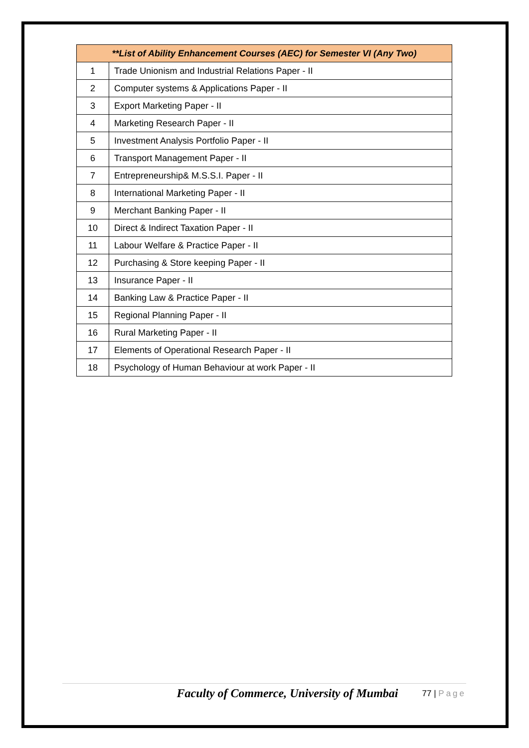| **List of Ability Enhancement Courses (AEC) for Semester VI (Any Two) | |
| --- | --- |
| 1 | Trade Unionism and Industrial Relations Paper - II |
| 2 | Computer systems & Applications Paper - II |
| 3 | Export Marketing Paper - II |
| 4 | Marketing Research Paper - II |
| 5 | Investment Analysis Portfolio Paper - II |
| 6 | Transport Management Paper - II |
| 7 | Entrepreneurship& M.S.S.I. Paper - II |
| 8 | International Marketing Paper - II |
| 9 | Merchant Banking Paper - II |
| 10 | Direct & Indirect Taxation Paper - II |
| 11 | Labour Welfare & Practice Paper - II |
| 12 | Purchasing & Store keeping Paper - II |
| 13 | Insurance Paper - II |
| 14 | Banking Law & Practice Paper - II |
| 15 | Regional Planning Paper - II |
| 16 | Rural Marketing Paper - II |
| 17 | Elements of Operational Research Paper - II |
| 18 | Psychology of Human Behaviour at work Paper - II |
Faculty of Commerce, University of Mumbai
77 | Page